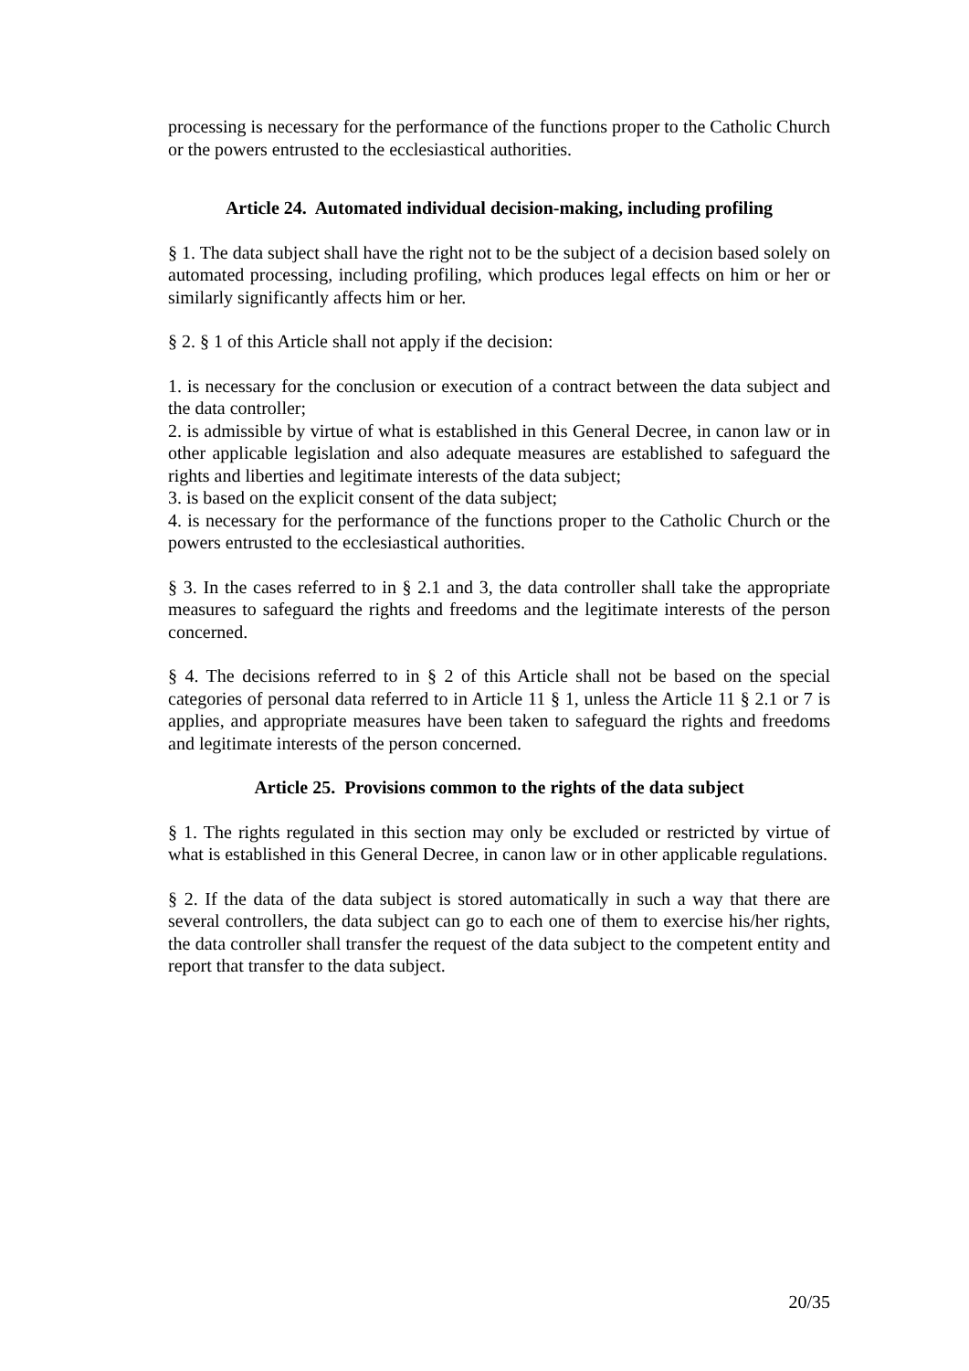processing is necessary for the performance of the functions proper to the Catholic Church or the powers entrusted to the ecclesiastical authorities.
Article 24. Automated individual decision-making, including profiling
§ 1. The data subject shall have the right not to be the subject of a decision based solely on automated processing, including profiling, which produces legal effects on him or her or similarly significantly affects him or her.
§ 2. § 1 of this Article shall not apply if the decision:
1. is necessary for the conclusion or execution of a contract between the data subject and the data controller;
2. is admissible by virtue of what is established in this General Decree, in canon law or in other applicable legislation and also adequate measures are established to safeguard the rights and liberties and legitimate interests of the data subject;
3. is based on the explicit consent of the data subject;
4. is necessary for the performance of the functions proper to the Catholic Church or the powers entrusted to the ecclesiastical authorities.
§ 3. In the cases referred to in § 2.1 and 3, the data controller shall take the appropriate measures to safeguard the rights and freedoms and the legitimate interests of the person concerned.
§ 4. The decisions referred to in § 2 of this Article shall not be based on the special categories of personal data referred to in Article 11 § 1, unless the Article 11 § 2.1 or 7 is applies, and appropriate measures have been taken to safeguard the rights and freedoms and legitimate interests of the person concerned.
Article 25. Provisions common to the rights of the data subject
§ 1. The rights regulated in this section may only be excluded or restricted by virtue of what is established in this General Decree, in canon law or in other applicable regulations.
§ 2. If the data of the data subject is stored automatically in such a way that there are several controllers, the data subject can go to each one of them to exercise his/her rights, the data controller shall transfer the request of the data subject to the competent entity and report that transfer to the data subject.
20/35